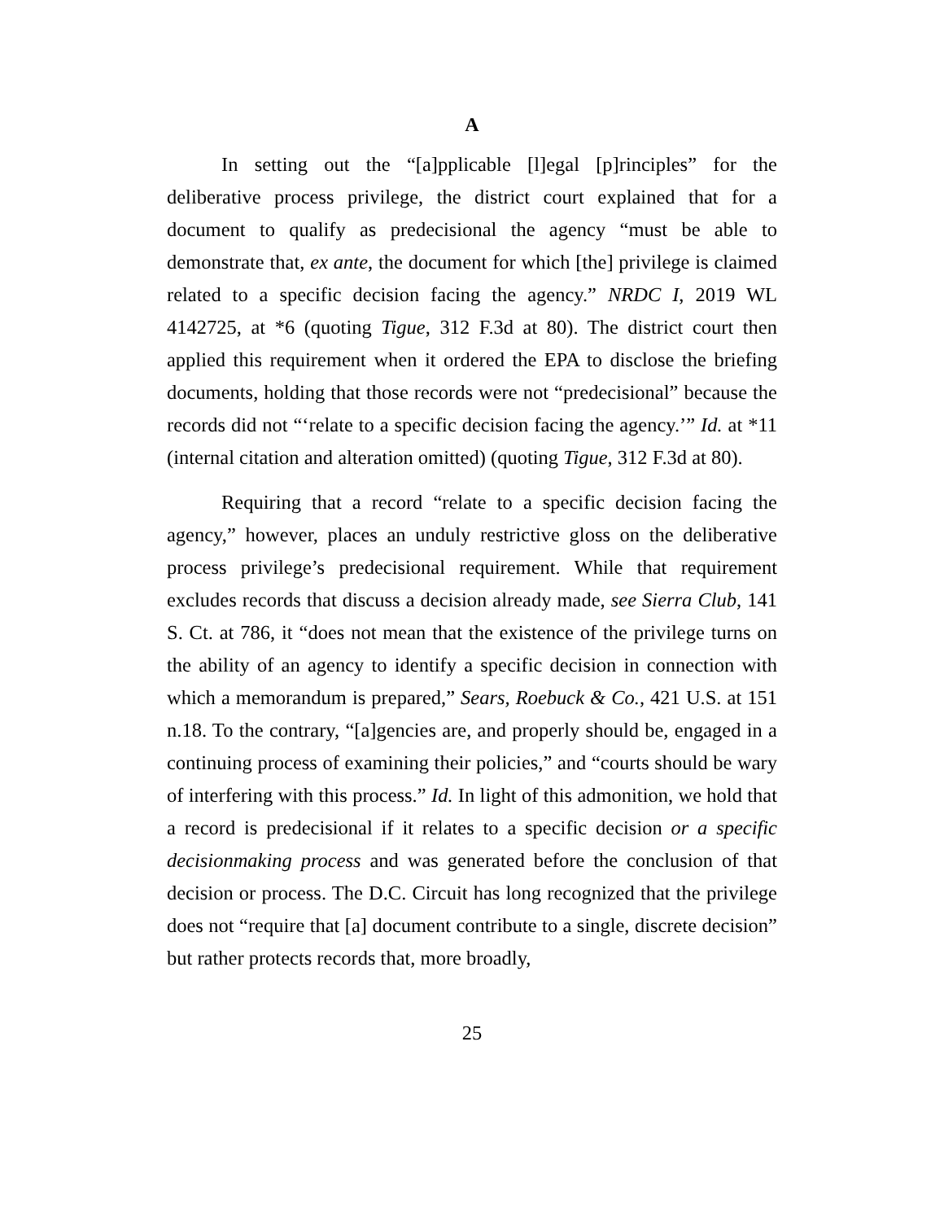A
In setting out the “[a]pplicable [l]egal [p]rinciples” for the deliberative process privilege, the district court explained that for a document to qualify as predecisional the agency “must be able to demonstrate that, ex ante, the document for which [the] privilege is claimed related to a specific decision facing the agency.” NRDC I, 2019 WL 4142725, at *6 (quoting Tigue, 312 F.3d at 80). The district court then applied this requirement when it ordered the EPA to disclose the briefing documents, holding that those records were not “predecisional” because the records did not “‘relate to a specific decision facing the agency.’” Id. at *11 (internal citation and alteration omitted) (quoting Tigue, 312 F.3d at 80).
Requiring that a record “relate to a specific decision facing the agency,” however, places an unduly restrictive gloss on the deliberative process privilege’s predecisional requirement. While that requirement excludes records that discuss a decision already made, see Sierra Club, 141 S. Ct. at 786, it “does not mean that the existence of the privilege turns on the ability of an agency to identify a specific decision in connection with which a memorandum is prepared,” Sears, Roebuck & Co., 421 U.S. at 151 n.18. To the contrary, “[a]gencies are, and properly should be, engaged in a continuing process of examining their policies,” and “courts should be wary of interfering with this process.” Id. In light of this admonition, we hold that a record is predecisional if it relates to a specific decision or a specific decisionmaking process and was generated before the conclusion of that decision or process. The D.C. Circuit has long recognized that the privilege does not “require that [a] document contribute to a single, discrete decision” but rather protects records that, more broadly,
25